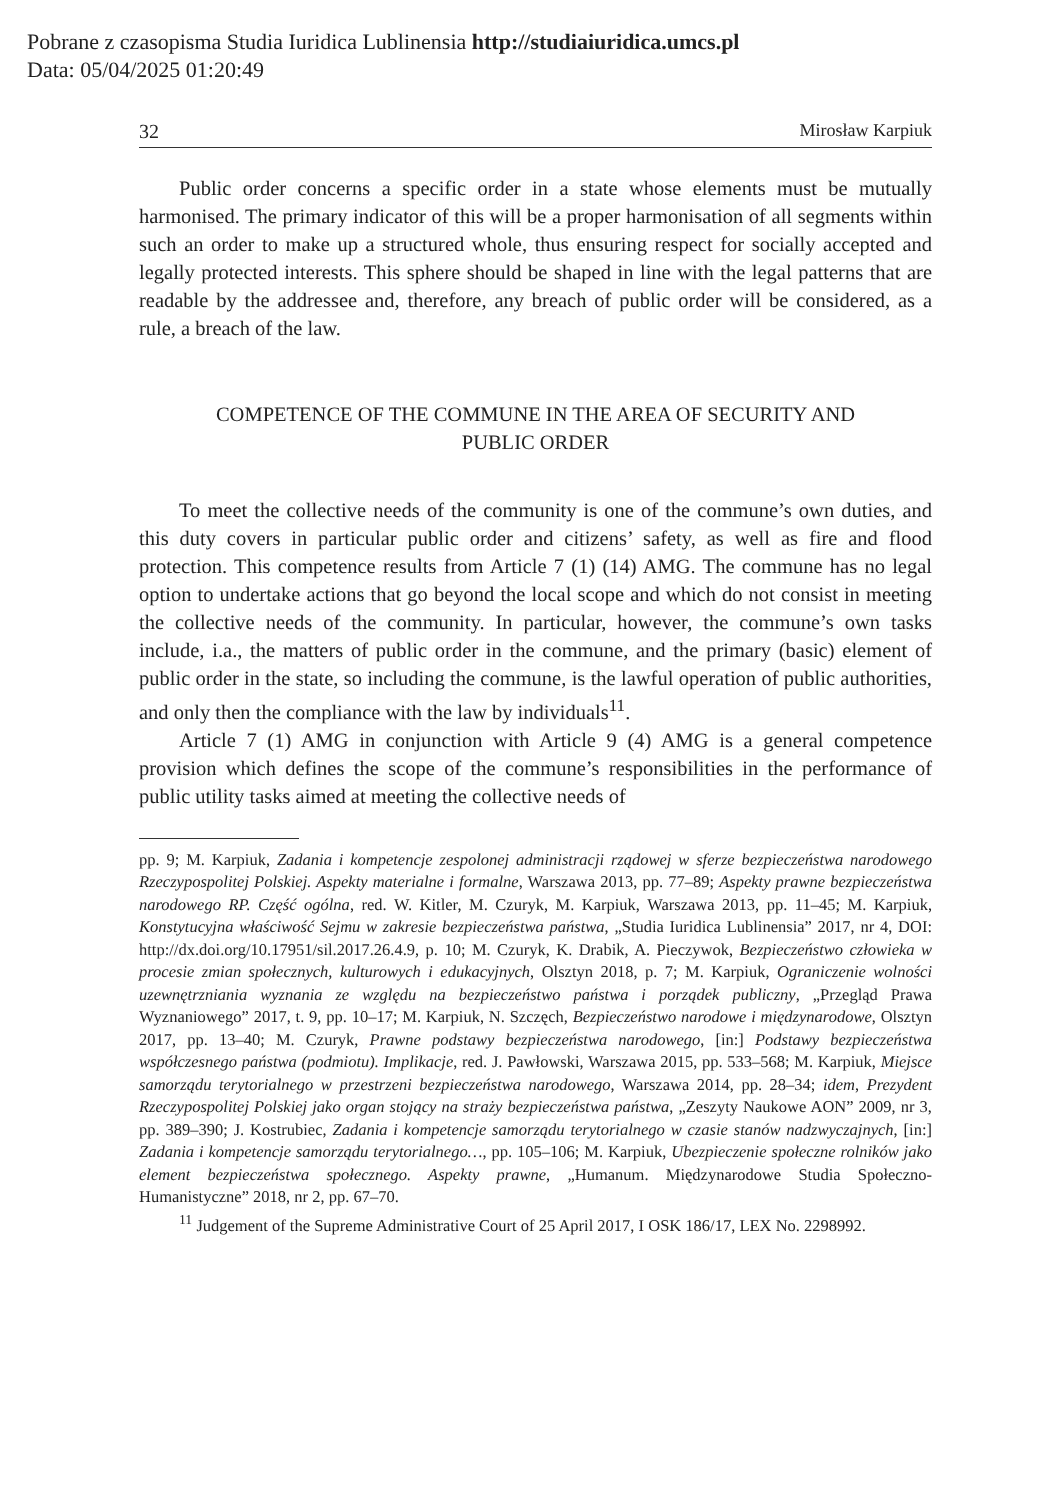Pobrane z czasopisma Studia Iuridica Lublinensia http://studiaiuridica.umcs.pl
Data: 05/04/2025 01:20:49
32 Mirosław Karpiuk
Public order concerns a specific order in a state whose elements must be mutually harmonised. The primary indicator of this will be a proper harmonisation of all segments within such an order to make up a structured whole, thus ensuring respect for socially accepted and legally protected interests. This sphere should be shaped in line with the legal patterns that are readable by the addressee and, therefore, any breach of public order will be considered, as a rule, a breach of the law.
COMPETENCE OF THE COMMUNE IN THE AREA OF SECURITY AND PUBLIC ORDER
To meet the collective needs of the community is one of the commune’s own duties, and this duty covers in particular public order and citizens’ safety, as well as fire and flood protection. This competence results from Article 7 (1) (14) AMG. The commune has no legal option to undertake actions that go beyond the local scope and which do not consist in meeting the collective needs of the community. In particular, however, the commune’s own tasks include, i.a., the matters of public order in the commune, and the primary (basic) element of public order in the state, so including the commune, is the lawful operation of public authorities, and only then the compliance with the law by individuals<sup>11</sup>.
Article 7 (1) AMG in conjunction with Article 9 (4) AMG is a general competence provision which defines the scope of the commune’s responsibilities in the performance of public utility tasks aimed at meeting the collective needs of
pp. 9; M. Karpiuk, Zadania i kompetencje zespolonej administracji rządowej w sferze bezpieczeństwa narodowego Rzeczypospolitej Polskiej. Aspekty materialne i formalne, Warszawa 2013, pp. 77–89; Aspekty prawne bezpieczeństwa narodowego RP. Część ogólna, red. W. Kitler, M. Czuryk, M. Karpiuk, Warszawa 2013, pp. 11–45; M. Karpiuk, Konstytucyjna właściwość Sejmu w zakresie bezpieczeństwa państwa, „Studia Iuridica Lublinensia” 2017, nr 4, DOI: http://dx.doi.org/10.17951/sil.2017.26.4.9, p. 10; M. Czuryk, K. Drabik, A. Pieczywok, Bezpieczeństwo człowieka w procesie zmian społecznych, kulturowych i edukacyjnych, Olsztyn 2018, p. 7; M. Karpiuk, Ograniczenie wolności uzewnętrzniania wyznania ze względu na bezpieczeństwo państwa i porządek publiczny, „Przegląd Prawa Wyznaniowego” 2017, t. 9, pp. 10–17; M. Karpiuk, N. Szczęch, Bezpieczeństwo narodowe i międzynarodowe, Olsztyn 2017, pp. 13–40; M. Czuryk, Prawne podstawy bezpieczeństwa narodowego, [in:] Podstawy bezpieczeństwa współczesnego państwa (podmiotu). Implikacje, red. J. Pawłowski, Warszawa 2015, pp. 533–568; M. Karpiuk, Miejsce samorządu terytorialnego w przestrzeni bezpieczeństwa narodowego, Warszawa 2014, pp. 28–34; idem, Prezydent Rzeczypospolitej Polskiej jako organ stojący na straży bezpieczeństwa państwa, „Zeszyty Naukowe AON” 2009, nr 3, pp. 389–390; J. Kostrubiec, Zadania i kompetencje samorządu terytorialnego w czasie stanów nadzwyczajnych, [in:] Zadania i kompetencje samorządu terytorialnego…, pp. 105–106; M. Karpiuk, Ubezpieczenie społeczne rolników jako element bezpieczeństwa społecznego. Aspekty prawne, „Humanum. Międzynarodowe Studia Społeczno-Humanistyczne” 2018, nr 2, pp. 67–70.
<sup>11</sup> Judgement of the Supreme Administrative Court of 25 April 2017, I OSK 186/17, LEX No. 2298992.